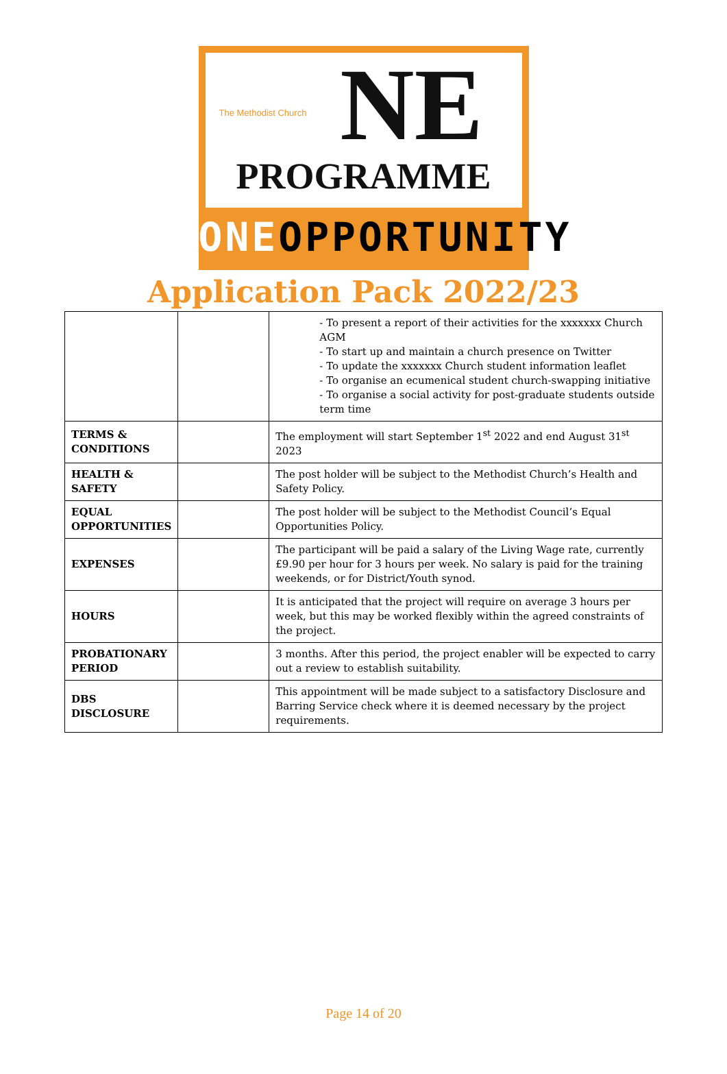The Methodist Church
NE
PROGRAMME
ONEOPPORTUNITY
Application Pack 2022/23
| | | - To present a report of their activities for the xxxxxxx Church AGM - To start up and maintain a church presence on Twitter - To update the xxxxxxx Church student information leaflet - To organise an ecumenical student church-swapping initiative - To organise a social activity for post-graduate students outside term time |
| TERMS & CONDITIONS | | The employment will start September 1<sup>st</sup> 2022 and end August 31<sup>st</sup> 2023 |
| HEALTH & SAFETY | | The post holder will be subject to the Methodist Church’s Health and Safety Policy. |
| EQUAL OPPORTUNITIES | | The post holder will be subject to the Methodist Council’s Equal Opportunities Policy. |
| EXPENSES | | The participant will be paid a salary of the Living Wage rate, currently £9.90 per hour for 3 hours per week. No salary is paid for the training weekends, or for District/Youth synod. |
| HOURS | | It is anticipated that the project will require on average 3 hours per week, but this may be worked flexibly within the agreed constraints of the project. |
| PROBATIONARY PERIOD | | 3 months. After this period, the project enabler will be expected to carry out a review to establish suitability. |
| DBS DISCLOSURE | | This appointment will be made subject to a satisfactory Disclosure and Barring Service check where it is deemed necessary by the project requirements. |
Page 14 of 20